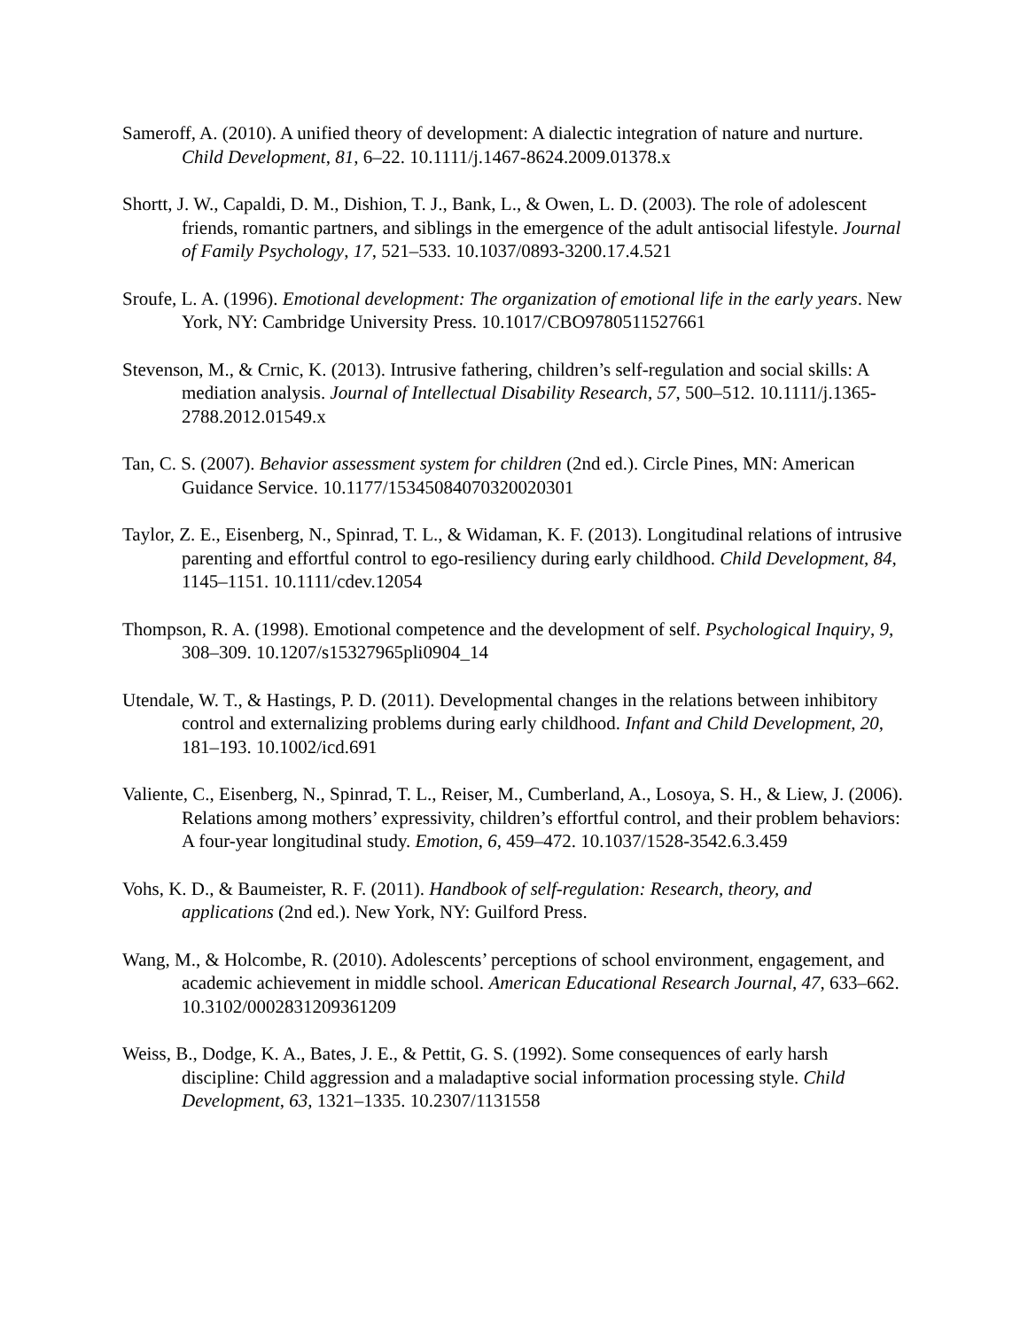Sameroff, A. (2010). A unified theory of development: A dialectic integration of nature and nurture. Child Development, 81, 6–22. 10.1111/j.1467-8624.2009.01378.x
Shortt, J. W., Capaldi, D. M., Dishion, T. J., Bank, L., & Owen, L. D. (2003). The role of adolescent friends, romantic partners, and siblings in the emergence of the adult antisocial lifestyle. Journal of Family Psychology, 17, 521–533. 10.1037/0893-3200.17.4.521
Sroufe, L. A. (1996). Emotional development: The organization of emotional life in the early years. New York, NY: Cambridge University Press. 10.1017/CBO9780511527661
Stevenson, M., & Crnic, K. (2013). Intrusive fathering, children’s self-regulation and social skills: A mediation analysis. Journal of Intellectual Disability Research, 57, 500–512. 10.1111/j.1365-2788.2012.01549.x
Tan, C. S. (2007). Behavior assessment system for children (2nd ed.). Circle Pines, MN: American Guidance Service. 10.1177/15345084070320020301
Taylor, Z. E., Eisenberg, N., Spinrad, T. L., & Widaman, K. F. (2013). Longitudinal relations of intrusive parenting and effortful control to ego-resiliency during early childhood. Child Development, 84, 1145–1151. 10.1111/cdev.12054
Thompson, R. A. (1998). Emotional competence and the development of self. Psychological Inquiry, 9, 308–309. 10.1207/s15327965pli0904_14
Utendale, W. T., & Hastings, P. D. (2011). Developmental changes in the relations between inhibitory control and externalizing problems during early childhood. Infant and Child Development, 20, 181–193. 10.1002/icd.691
Valiente, C., Eisenberg, N., Spinrad, T. L., Reiser, M., Cumberland, A., Losoya, S. H., & Liew, J. (2006). Relations among mothers’ expressivity, children’s effortful control, and their problem behaviors: A four-year longitudinal study. Emotion, 6, 459–472. 10.1037/1528-3542.6.3.459
Vohs, K. D., & Baumeister, R. F. (2011). Handbook of self-regulation: Research, theory, and applications (2nd ed.). New York, NY: Guilford Press.
Wang, M., & Holcombe, R. (2010). Adolescents’ perceptions of school environment, engagement, and academic achievement in middle school. American Educational Research Journal, 47, 633–662. 10.3102/0002831209361209
Weiss, B., Dodge, K. A., Bates, J. E., & Pettit, G. S. (1992). Some consequences of early harsh discipline: Child aggression and a maladaptive social information processing style. Child Development, 63, 1321–1335. 10.2307/1131558